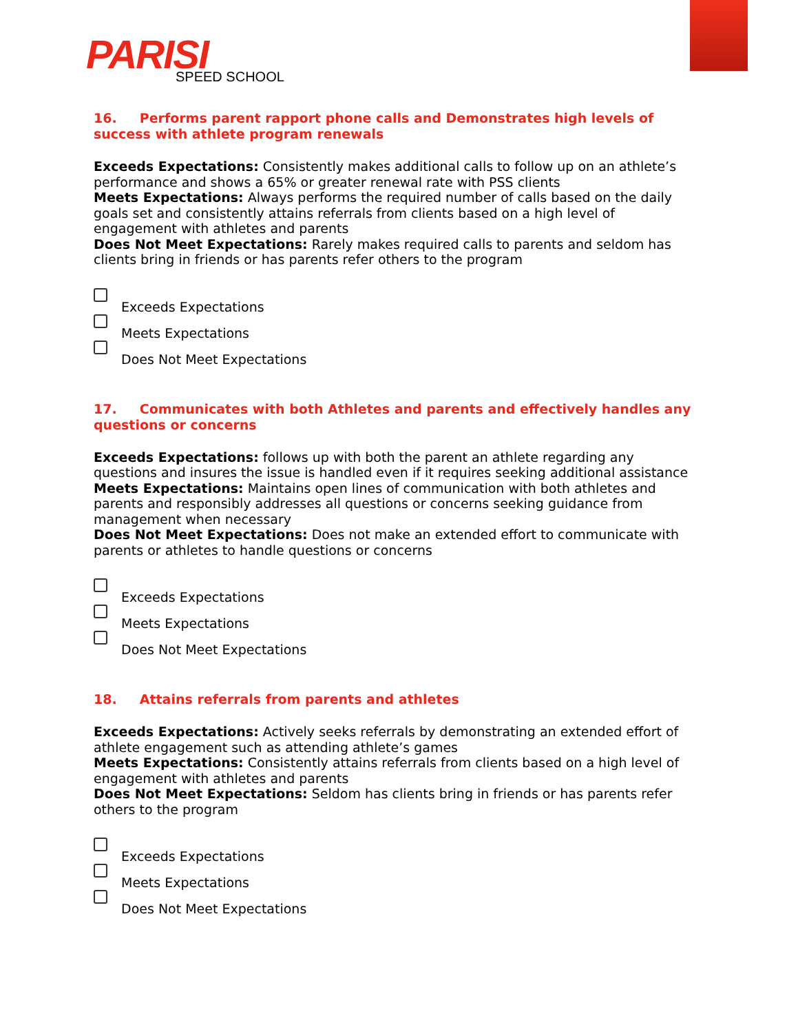PARISI SPEED SCHOOL
16. Performs parent rapport phone calls and Demonstrates high levels of success with athlete program renewals
Exceeds Expectations: Consistently makes additional calls to follow up on an athlete’s performance and shows a 65% or greater renewal rate with PSS clients
Meets Expectations: Always performs the required number of calls based on the daily goals set and consistently attains referrals from clients based on a high level of engagement with athletes and parents
Does Not Meet Expectations: Rarely makes required calls to parents and seldom has clients bring in friends or has parents refer others to the program
Exceeds Expectations
Meets Expectations
Does Not Meet Expectations
17. Communicates with both Athletes and parents and effectively handles any questions or concerns
Exceeds Expectations: follows up with both the parent an athlete regarding any questions and insures the issue is handled even if it requires seeking additional assistance
Meets Expectations: Maintains open lines of communication with both athletes and parents and responsibly addresses all questions or concerns seeking guidance from management when necessary
Does Not Meet Expectations: Does not make an extended effort to communicate with parents or athletes to handle questions or concerns
Exceeds Expectations
Meets Expectations
Does Not Meet Expectations
18. Attains referrals from parents and athletes
Exceeds Expectations: Actively seeks referrals by demonstrating an extended effort of athlete engagement such as attending athlete’s games
Meets Expectations: Consistently attains referrals from clients based on a high level of engagement with athletes and parents
Does Not Meet Expectations: Seldom has clients bring in friends or has parents refer others to the program
Exceeds Expectations
Meets Expectations
Does Not Meet Expectations